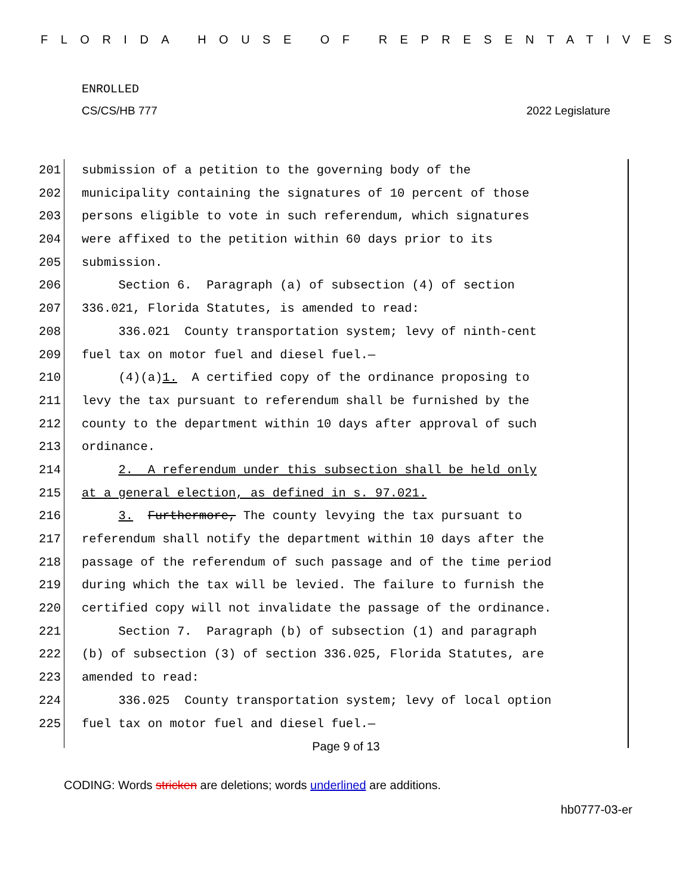FLORIDA HOUSE OF REPRESENTATIVES
ENROLLED
CS/CS/HB 777 2022 Legislature
201 submission of a petition to the governing body of the
202 municipality containing the signatures of 10 percent of those
203 persons eligible to vote in such referendum, which signatures
204 were affixed to the petition within 60 days prior to its
205 submission.
206 Section 6. Paragraph (a) of subsection (4) of section
207 336.021, Florida Statutes, is amended to read:
208 336.021 County transportation system; levy of ninth-cent
209 fuel tax on motor fuel and diesel fuel.—
210 (4)(a)1. A certified copy of the ordinance proposing to
211 levy the tax pursuant to referendum shall be furnished by the
212 county to the department within 10 days after approval of such
213 ordinance.
214 2. A referendum under this subsection shall be held only
215 at a general election, as defined in s. 97.021.
216 3. Furthermore, The county levying the tax pursuant to
217 referendum shall notify the department within 10 days after the
218 passage of the referendum of such passage and of the time period
219 during which the tax will be levied. The failure to furnish the
220 certified copy will not invalidate the passage of the ordinance.
221 Section 7. Paragraph (b) of subsection (1) and paragraph
222 (b) of subsection (3) of section 336.025, Florida Statutes, are
223 amended to read:
224 336.025 County transportation system; levy of local option
225 fuel tax on motor fuel and diesel fuel.—
Page 9 of 13
CODING: Words stricken are deletions; words underlined are additions.
hb0777-03-er